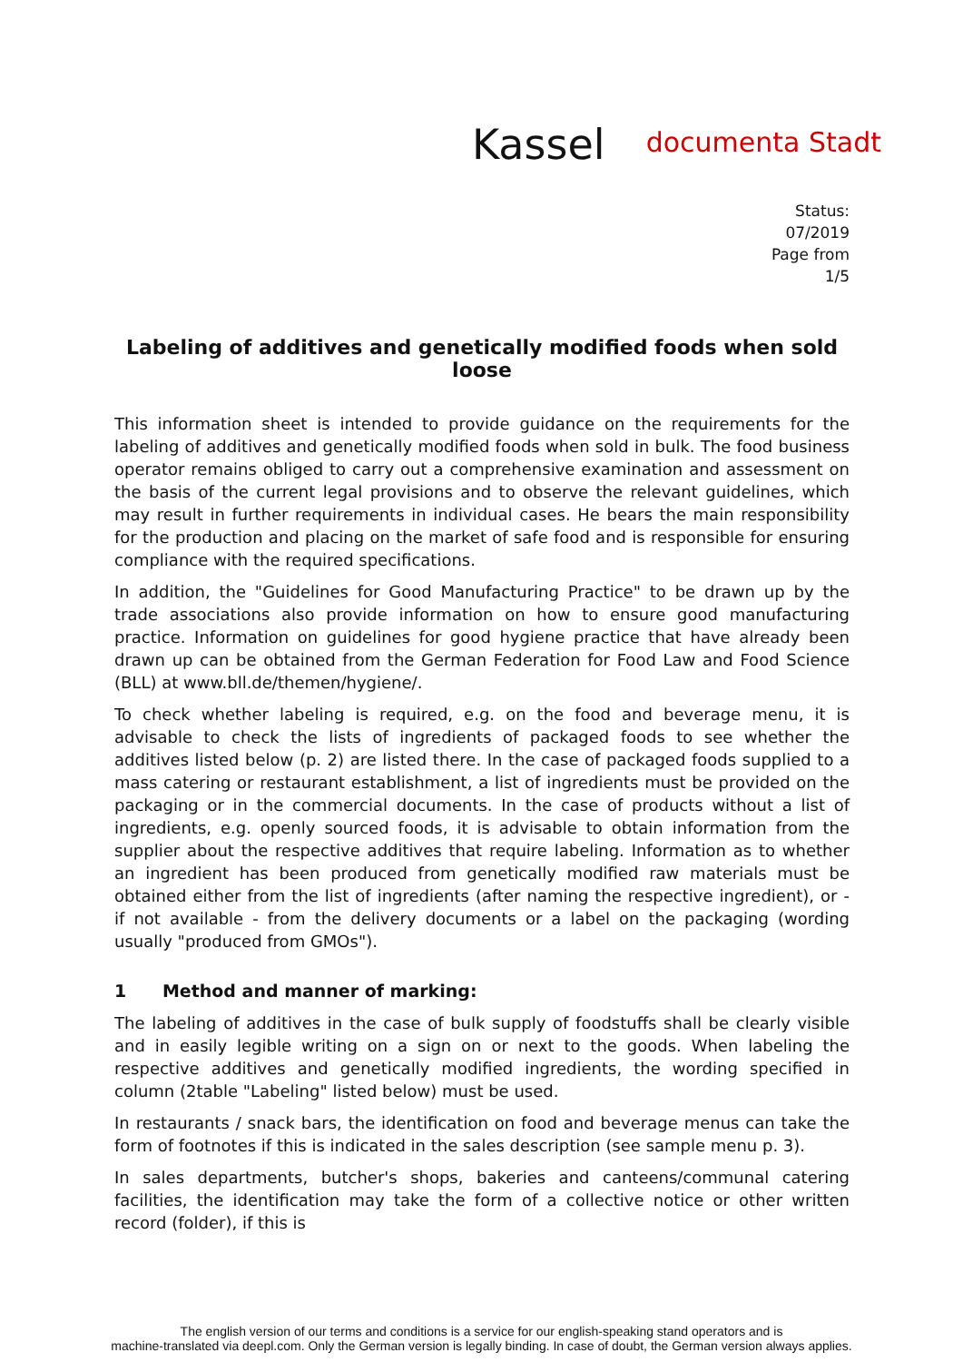Kassel documenta Stadt
Status:
07/2019
Page from
1/5
Labeling of additives and genetically modified foods when sold loose
This information sheet is intended to provide guidance on the requirements for the labeling of additives and genetically modified foods when sold in bulk. The food business operator remains obliged to carry out a comprehensive examination and assessment on the basis of the current legal provisions and to observe the relevant guidelines, which may result in further requirements in individual cases. He bears the main responsibility for the production and placing on the market of safe food and is responsible for ensuring compliance with the required specifications.
In addition, the "Guidelines for Good Manufacturing Practice" to be drawn up by the trade associations also provide information on how to ensure good manufacturing practice. Information on guidelines for good hygiene practice that have already been drawn up can be obtained from the German Federation for Food Law and Food Science (BLL) at www.bll.de/themen/hygiene/.
To check whether labeling is required, e.g. on the food and beverage menu, it is advisable to check the lists of ingredients of packaged foods to see whether the additives listed below (p. 2) are listed there. In the case of packaged foods supplied to a mass catering or restaurant establishment, a list of ingredients must be provided on the packaging or in the commercial documents. In the case of products without a list of ingredients, e.g. openly sourced foods, it is advisable to obtain information from the supplier about the respective additives that require labeling. Information as to whether an ingredient has been produced from genetically modified raw materials must be obtained either from the list of ingredients (after naming the respective ingredient), or - if not available - from the delivery documents or a label on the packaging (wording usually "produced from GMOs").
1 Method and manner of marking:
The labeling of additives in the case of bulk supply of foodstuffs shall be clearly visible and in easily legible writing on a sign on or next to the goods. When labeling the respective additives and genetically modified ingredients, the wording specified in column (2table "Labeling" listed below) must be used.
In restaurants / snack bars, the identification on food and beverage menus can take the form of footnotes if this is indicated in the sales description (see sample menu p. 3).
In sales departments, butcher's shops, bakeries and canteens/communal catering facilities, the identification may take the form of a collective notice or other written record (folder), if this is
The english version of our terms and conditions is a service for our english-speaking stand operators and is
machine-translated via deepl.com. Only the German version is legally binding. In case of doubt, the German version always applies.